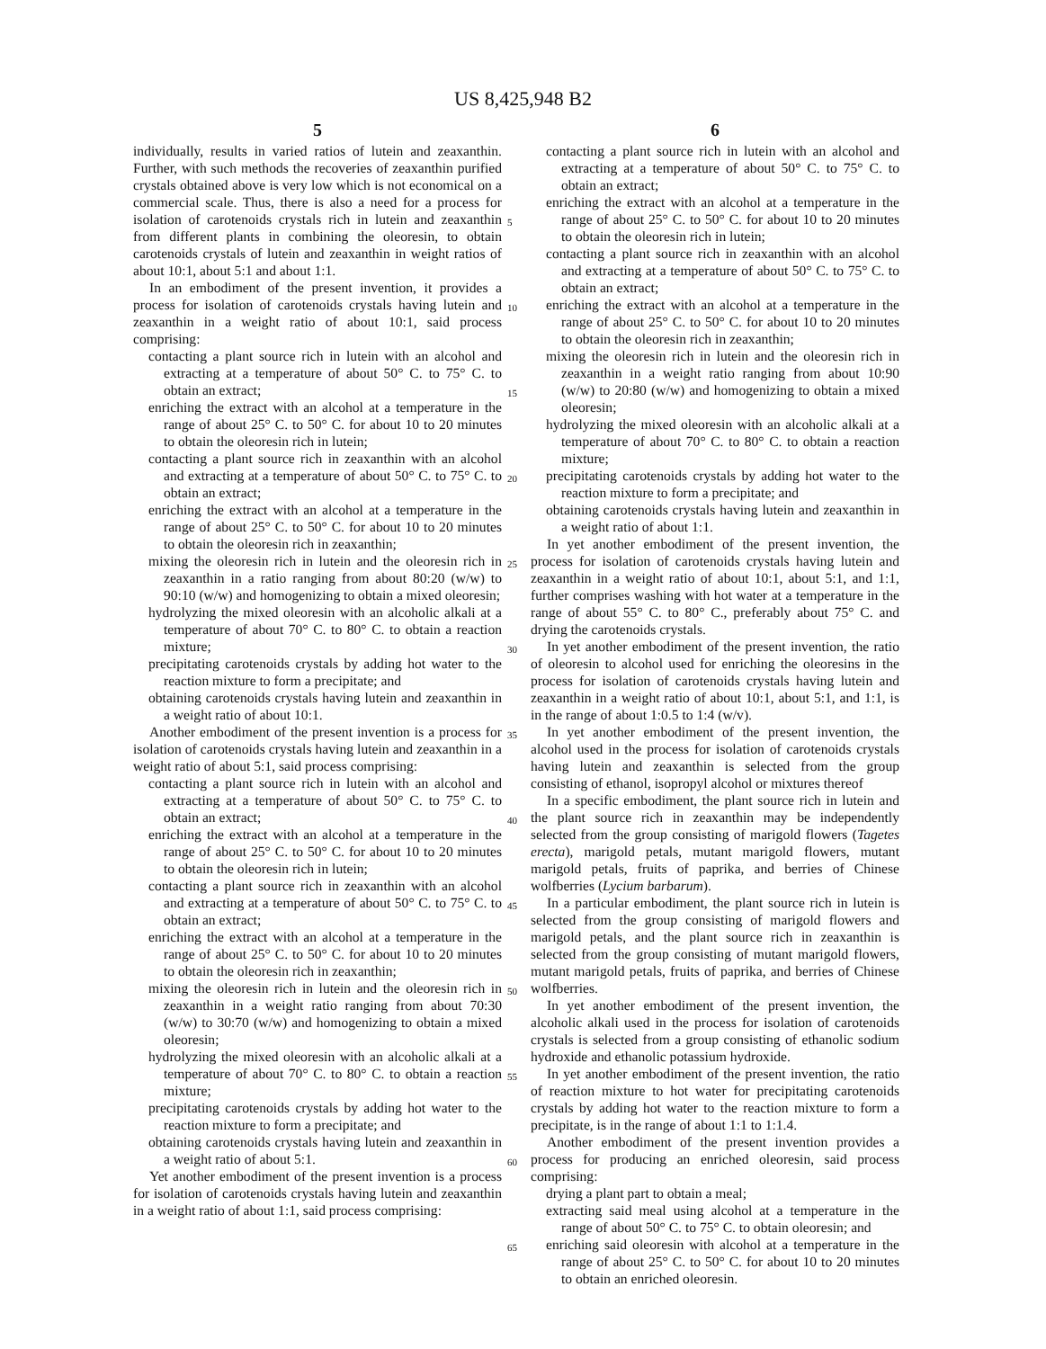US 8,425,948 B2
5
individually, results in varied ratios of lutein and zeaxanthin. Further, with such methods the recoveries of zeaxanthin purified crystals obtained above is very low which is not economical on a commercial scale. Thus, there is also a need for a process for isolation of carotenoids crystals rich in lutein and zeaxanthin from different plants in combining the oleoresin, to obtain carotenoids crystals of lutein and zeaxanthin in weight ratios of about 10:1, about 5:1 and about 1:1.
In an embodiment of the present invention, it provides a process for isolation of carotenoids crystals having lutein and zeaxanthin in a weight ratio of about 10:1, said process comprising:
contacting a plant source rich in lutein with an alcohol and extracting at a temperature of about 50° C. to 75° C. to obtain an extract;
enriching the extract with an alcohol at a temperature in the range of about 25° C. to 50° C. for about 10 to 20 minutes to obtain the oleoresin rich in lutein;
contacting a plant source rich in zeaxanthin with an alcohol and extracting at a temperature of about 50° C. to 75° C. to obtain an extract;
enriching the extract with an alcohol at a temperature in the range of about 25° C. to 50° C. for about 10 to 20 minutes to obtain the oleoresin rich in zeaxanthin;
mixing the oleoresin rich in lutein and the oleoresin rich in zeaxanthin in a ratio ranging from about 80:20 (w/w) to 90:10 (w/w) and homogenizing to obtain a mixed oleoresin;
hydrolyzing the mixed oleoresin with an alcoholic alkali at a temperature of about 70° C. to 80° C. to obtain a reaction mixture;
precipitating carotenoids crystals by adding hot water to the reaction mixture to form a precipitate; and
obtaining carotenoids crystals having lutein and zeaxanthin in a weight ratio of about 10:1.
Another embodiment of the present invention is a process for isolation of carotenoids crystals having lutein and zeaxanthin in a weight ratio of about 5:1, said process comprising:
contacting a plant source rich in lutein with an alcohol and extracting at a temperature of about 50° C. to 75° C. to obtain an extract;
enriching the extract with an alcohol at a temperature in the range of about 25° C. to 50° C. for about 10 to 20 minutes to obtain the oleoresin rich in lutein;
contacting a plant source rich in zeaxanthin with an alcohol and extracting at a temperature of about 50° C. to 75° C. to obtain an extract;
enriching the extract with an alcohol at a temperature in the range of about 25° C. to 50° C. for about 10 to 20 minutes to obtain the oleoresin rich in zeaxanthin;
mixing the oleoresin rich in lutein and the oleoresin rich in zeaxanthin in a weight ratio ranging from about 70:30 (w/w) to 30:70 (w/w) and homogenizing to obtain a mixed oleoresin;
hydrolyzing the mixed oleoresin with an alcoholic alkali at a temperature of about 70° C. to 80° C. to obtain a reaction mixture;
precipitating carotenoids crystals by adding hot water to the reaction mixture to form a precipitate; and
obtaining carotenoids crystals having lutein and zeaxanthin in a weight ratio of about 5:1.
Yet another embodiment of the present invention is a process for isolation of carotenoids crystals having lutein and zeaxanthin in a weight ratio of about 1:1, said process comprising:
6
contacting a plant source rich in lutein with an alcohol and extracting at a temperature of about 50° C. to 75° C. to obtain an extract;
enriching the extract with an alcohol at a temperature in the range of about 25° C. to 50° C. for about 10 to 20 minutes to obtain the oleoresin rich in lutein;
contacting a plant source rich in zeaxanthin with an alcohol and extracting at a temperature of about 50° C. to 75° C. to obtain an extract;
enriching the extract with an alcohol at a temperature in the range of about 25° C. to 50° C. for about 10 to 20 minutes to obtain the oleoresin rich in zeaxanthin;
mixing the oleoresin rich in lutein and the oleoresin rich in zeaxanthin in a weight ratio ranging from about 10:90 (w/w) to 20:80 (w/w) and homogenizing to obtain a mixed oleoresin;
hydrolyzing the mixed oleoresin with an alcoholic alkali at a temperature of about 70° C. to 80° C. to obtain a reaction mixture;
precipitating carotenoids crystals by adding hot water to the reaction mixture to form a precipitate; and
obtaining carotenoids crystals having lutein and zeaxanthin in a weight ratio of about 1:1.
In yet another embodiment of the present invention, the process for isolation of carotenoids crystals having lutein and zeaxanthin in a weight ratio of about 10:1, about 5:1, and 1:1, further comprises washing with hot water at a temperature in the range of about 55° C. to 80° C., preferably about 75° C. and drying the carotenoids crystals.
In yet another embodiment of the present invention, the ratio of oleoresin to alcohol used for enriching the oleoresins in the process for isolation of carotenoids crystals having lutein and zeaxanthin in a weight ratio of about 10:1, about 5:1, and 1:1, is in the range of about 1:0.5 to 1:4 (w/v).
In yet another embodiment of the present invention, the alcohol used in the process for isolation of carotenoids crystals having lutein and zeaxanthin is selected from the group consisting of ethanol, isopropyl alcohol or mixtures thereof
In a specific embodiment, the plant source rich in lutein and the plant source rich in zeaxanthin may be independently selected from the group consisting of marigold flowers (Tagetes erecta), marigold petals, mutant marigold flowers, mutant marigold petals, fruits of paprika, and berries of Chinese wolfberries (Lycium barbarum).
In a particular embodiment, the plant source rich in lutein is selected from the group consisting of marigold flowers and marigold petals, and the plant source rich in zeaxanthin is selected from the group consisting of mutant marigold flowers, mutant marigold petals, fruits of paprika, and berries of Chinese wolfberries.
In yet another embodiment of the present invention, the alcoholic alkali used in the process for isolation of carotenoids crystals is selected from a group consisting of ethanolic sodium hydroxide and ethanolic potassium hydroxide.
In yet another embodiment of the present invention, the ratio of reaction mixture to hot water for precipitating carotenoids crystals by adding hot water to the reaction mixture to form a precipitate, is in the range of about 1:1 to 1:1.4.
Another embodiment of the present invention provides a process for producing an enriched oleoresin, said process comprising:
drying a plant part to obtain a meal;
extracting said meal using alcohol at a temperature in the range of about 50° C. to 75° C. to obtain oleoresin; and
enriching said oleoresin with alcohol at a temperature in the range of about 25° C. to 50° C. for about 10 to 20 minutes to obtain an enriched oleoresin.
5
10
15
20
25
30
35
40
45
50
55
60
65